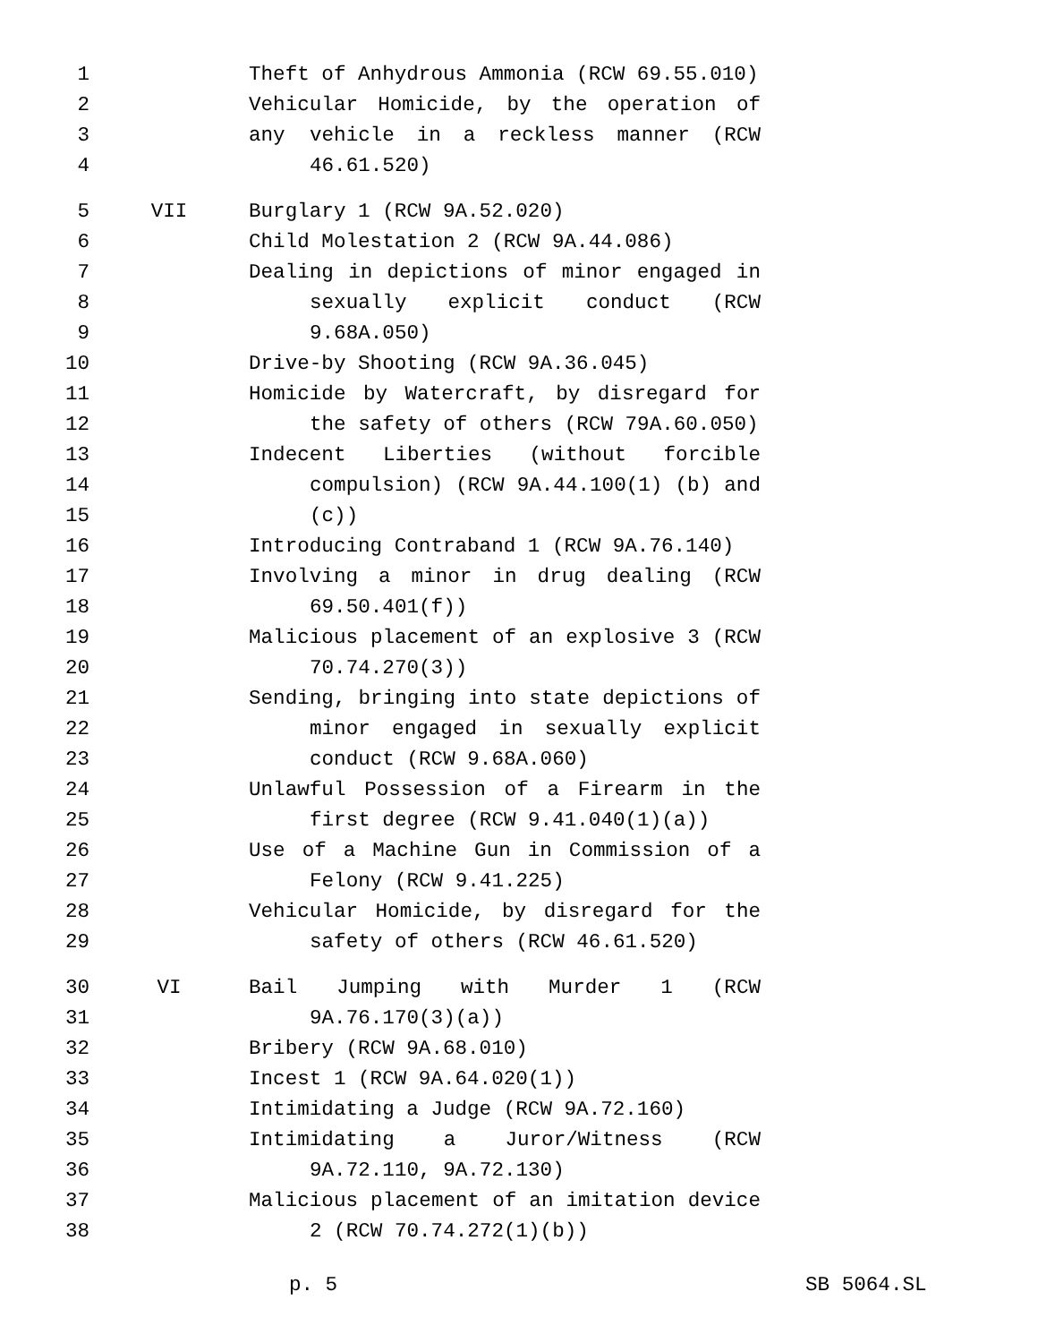1 Theft of Anhydrous Ammonia (RCW 69.55.010)
2 Vehicular Homicide, by the operation of any
3 vehicle in a reckless manner (RCW
4 46.61.520)
5 VII Burglary 1 (RCW 9A.52.020)
6 Child Molestation 2 (RCW 9A.44.086)
7 Dealing in depictions of minor engaged in
8 sexually explicit conduct (RCW
9 9.68A.050)
10 Drive-by Shooting (RCW 9A.36.045)
11 Homicide by Watercraft, by disregard for
12 the safety of others (RCW 79A.60.050)
13 Indecent Liberties (without forcible
14 compulsion) (RCW 9A.44.100(1) (b) and
15 (c))
16 Introducing Contraband 1 (RCW 9A.76.140)
17 Involving a minor in drug dealing (RCW
18 69.50.401(f))
19 Malicious placement of an explosive 3 (RCW
20 70.74.270(3))
21 Sending, bringing into state depictions of
22 minor engaged in sexually explicit
23 conduct (RCW 9.68A.060)
24 Unlawful Possession of a Firearm in the
25 first degree (RCW 9.41.040(1)(a))
26 Use of a Machine Gun in Commission of a
27 Felony (RCW 9.41.225)
28 Vehicular Homicide, by disregard for the
29 safety of others (RCW 46.61.520)
30 VI Bail Jumping with Murder 1 (RCW
31 9A.76.170(3)(a))
32 Bribery (RCW 9A.68.010)
33 Incest 1 (RCW 9A.64.020(1))
34 Intimidating a Judge (RCW 9A.72.160)
35 Intimidating a Juror/Witness (RCW
36 9A.72.110, 9A.72.130)
37 Malicious placement of an imitation device
38 2 (RCW 70.74.272(1)(b))
p. 5 SB 5064.SL